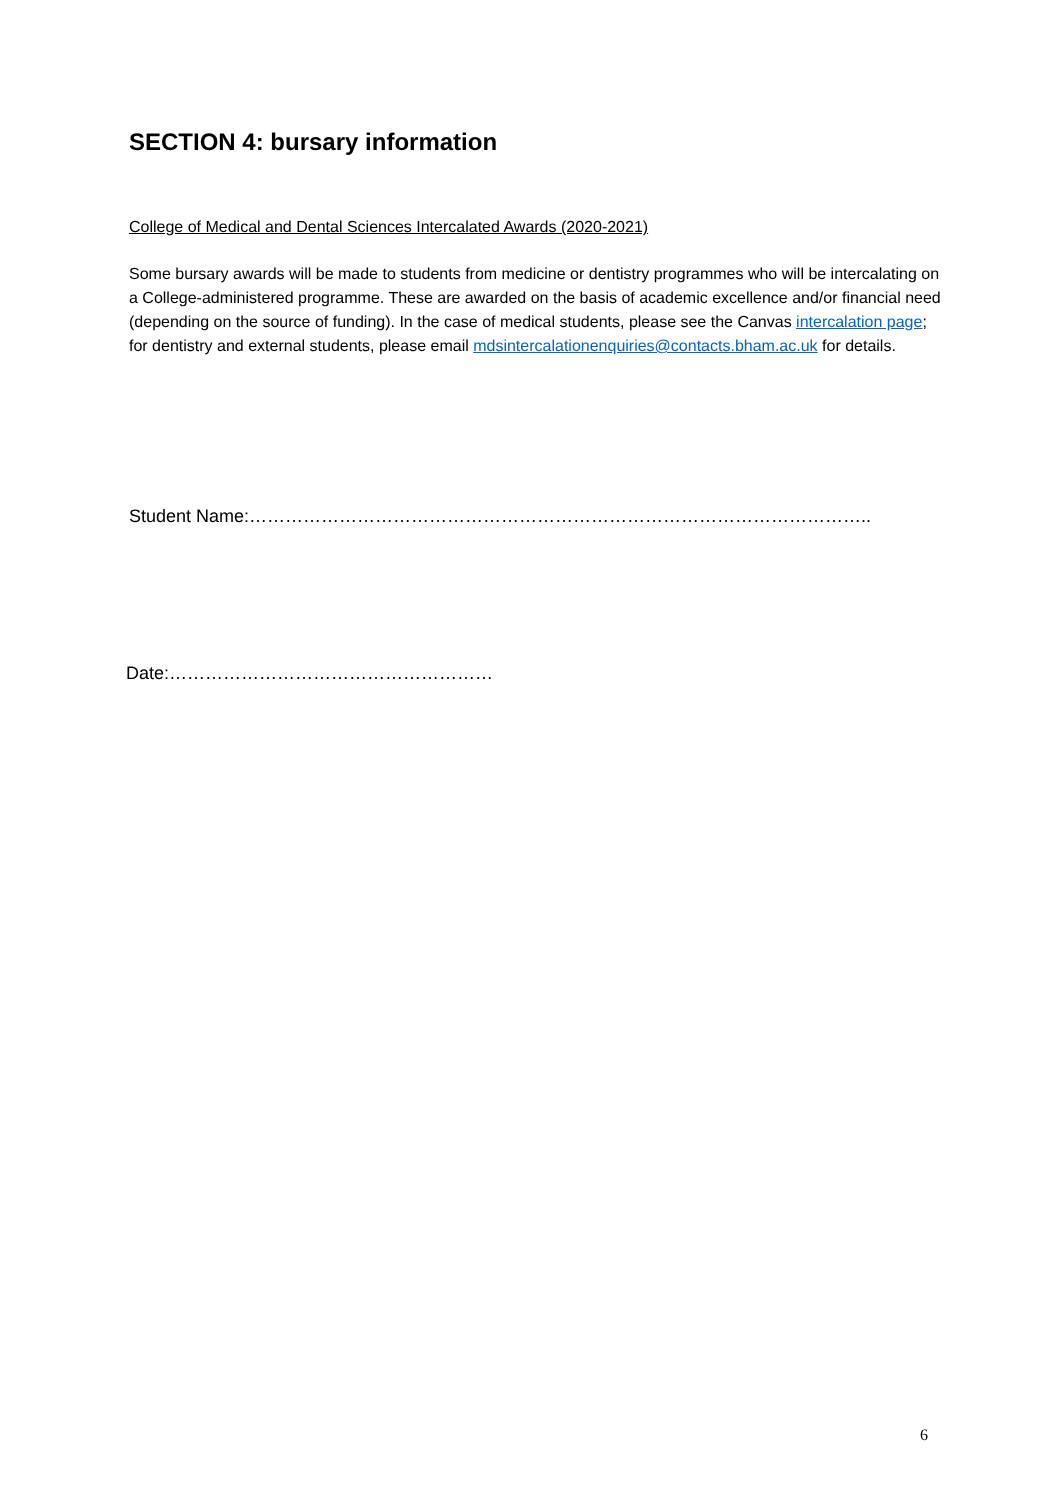SECTION 4: bursary information
College of Medical and Dental Sciences Intercalated Awards (2020-2021)
Some bursary awards will be made to students from medicine or dentistry programmes who will be intercalating on a College-administered programme. These are awarded on the basis of academic excellence and/or financial need (depending on the source of funding). In the case of medical students, please see the Canvas intercalation page; for dentistry and external students, please email mdsintercalationenquiries@contacts.bham.ac.uk for details.
Student Name:…………………………………………………………………………………………..
Date:………………………………………………
6